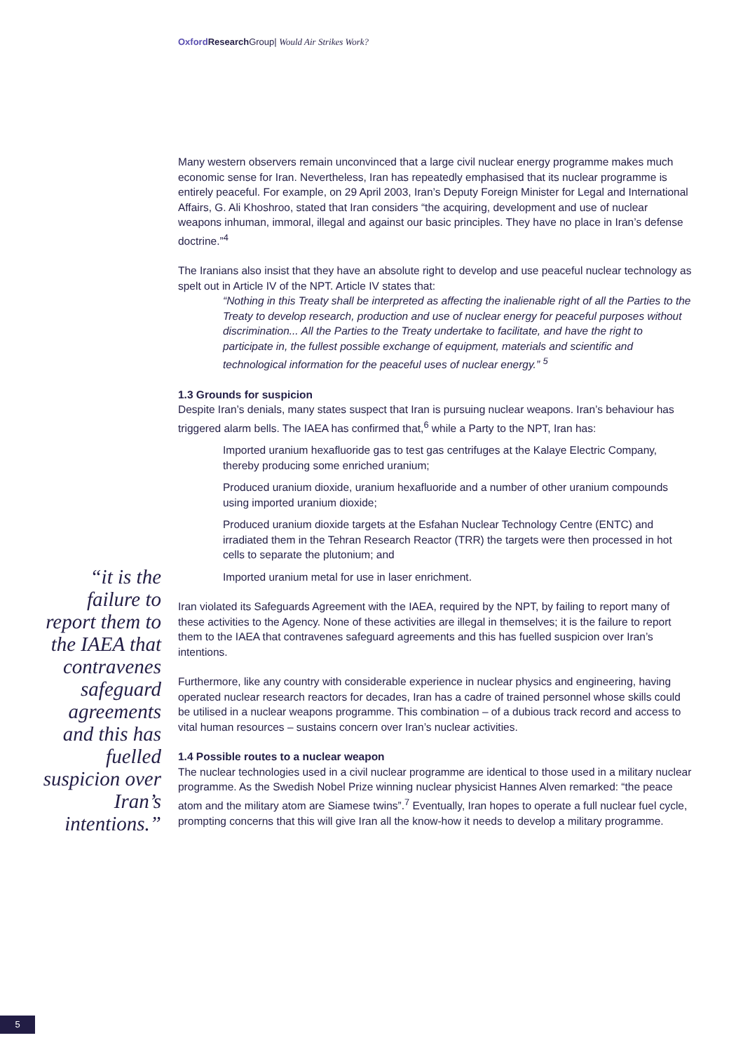Oxford Research Group| Would Air Strikes Work?
Many western observers remain unconvinced that a large civil nuclear energy programme makes much economic sense for Iran. Nevertheless, Iran has repeatedly emphasised that its nuclear programme is entirely peaceful. For example, on 29 April 2003, Iran’s Deputy Foreign Minister for Legal and International Affairs, G. Ali Khoshroo, stated that Iran considers “the acquiring, development and use of nuclear weapons inhuman, immoral, illegal and against our basic principles. They have no place in Iran’s defense doctrine.”<sup>4</sup>
The Iranians also insist that they have an absolute right to develop and use peaceful nuclear technology as spelt out in Article IV of the NPT. Article IV states that:
“Nothing in this Treaty shall be interpreted as affecting the inalienable right of all the Parties to the Treaty to develop research, production and use of nuclear energy for peaceful purposes without discrimination... All the Parties to the Treaty undertake to facilitate, and have the right to participate in, the fullest possible exchange of equipment, materials and scientific and technological information for the peaceful uses of nuclear energy.” <sup>5</sup>
1.3 Grounds for suspicion
Despite Iran’s denials, many states suspect that Iran is pursuing nuclear weapons. Iran’s behaviour has triggered alarm bells. The IAEA has confirmed that,<sup>6</sup> while a Party to the NPT, Iran has:
Imported uranium hexafluoride gas to test gas centrifuges at the Kalaye Electric Company, thereby producing some enriched uranium;
Produced uranium dioxide, uranium hexafluoride and a number of other uranium compounds using imported uranium dioxide;
Produced uranium dioxide targets at the Esfahan Nuclear Technology Centre (ENTC) and irradiated them in the Tehran Research Reactor (TRR) the targets were then processed in hot cells to separate the plutonium; and
Imported uranium metal for use in laser enrichment.
Iran violated its Safeguards Agreement with the IAEA, required by the NPT, by failing to report many of these activities to the Agency. None of these activities are illegal in themselves; it is the failure to report them to the IAEA that contravenes safeguard agreements and this has fuelled suspicion over Iran’s intentions.
Furthermore, like any country with considerable experience in nuclear physics and engineering, having operated nuclear research reactors for decades, Iran has a cadre of trained personnel whose skills could be utilised in a nuclear weapons programme. This combination – of a dubious track record and access to vital human resources – sustains concern over Iran’s nuclear activities.
1.4 Possible routes to a nuclear weapon
The nuclear technologies used in a civil nuclear programme are identical to those used in a military nuclear programme. As the Swedish Nobel Prize winning nuclear physicist Hannes Alven remarked: “the peace atom and the military atom are Siamese twins”.<sup>7</sup> Eventually, Iran hopes to operate a full nuclear fuel cycle, prompting concerns that this will give Iran all the know-how it needs to develop a military programme.
“it is the failure to report them to the IAEA that contravenes safeguard agreements and this has fuelled suspicion over Iran’s intentions.”
5